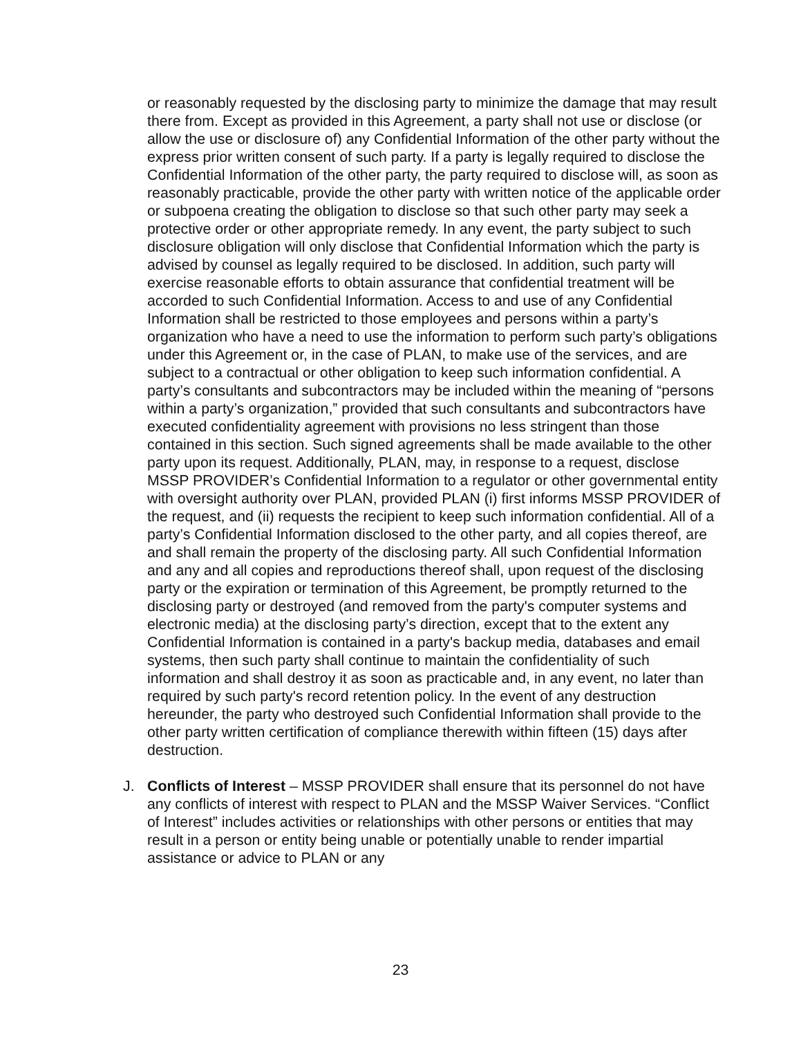or reasonably requested by the disclosing party to minimize the damage that may result there from. Except as provided in this Agreement, a party shall not use or disclose (or allow the use or disclosure of) any Confidential Information of the other party without the express prior written consent of such party. If a party is legally required to disclose the Confidential Information of the other party, the party required to disclose will, as soon as reasonably practicable, provide the other party with written notice of the applicable order or subpoena creating the obligation to disclose so that such other party may seek a protective order or other appropriate remedy. In any event, the party subject to such disclosure obligation will only disclose that Confidential Information which the party is advised by counsel as legally required to be disclosed. In addition, such party will exercise reasonable efforts to obtain assurance that confidential treatment will be accorded to such Confidential Information. Access to and use of any Confidential Information shall be restricted to those employees and persons within a party’s organization who have a need to use the information to perform such party’s obligations under this Agreement or, in the case of PLAN, to make use of the services, and are subject to a contractual or other obligation to keep such information confidential. A party’s consultants and subcontractors may be included within the meaning of “persons within a party’s organization,” provided that such consultants and subcontractors have executed confidentiality agreement with provisions no less stringent than those contained in this section. Such signed agreements shall be made available to the other party upon its request. Additionally, PLAN, may, in response to a request, disclose MSSP PROVIDER’s Confidential Information to a regulator or other governmental entity with oversight authority over PLAN, provided PLAN (i) first informs MSSP PROVIDER of the request, and (ii) requests the recipient to keep such information confidential. All of a party’s Confidential Information disclosed to the other party, and all copies thereof, are and shall remain the property of the disclosing party. All such Confidential Information and any and all copies and reproductions thereof shall, upon request of the disclosing party or the expiration or termination of this Agreement, be promptly returned to the disclosing party or destroyed (and removed from the party's computer systems and electronic media) at the disclosing party’s direction, except that to the extent any Confidential Information is contained in a party's backup media, databases and email systems, then such party shall continue to maintain the confidentiality of such information and shall destroy it as soon as practicable and, in any event, no later than required by such party's record retention policy. In the event of any destruction hereunder, the party who destroyed such Confidential Information shall provide to the other party written certification of compliance therewith within fifteen (15) days after destruction.
J. Conflicts of Interest – MSSP PROVIDER shall ensure that its personnel do not have any conflicts of interest with respect to PLAN and the MSSP Waiver Services. “Conflict of Interest” includes activities or relationships with other persons or entities that may result in a person or entity being unable or potentially unable to render impartial assistance or advice to PLAN or any
23